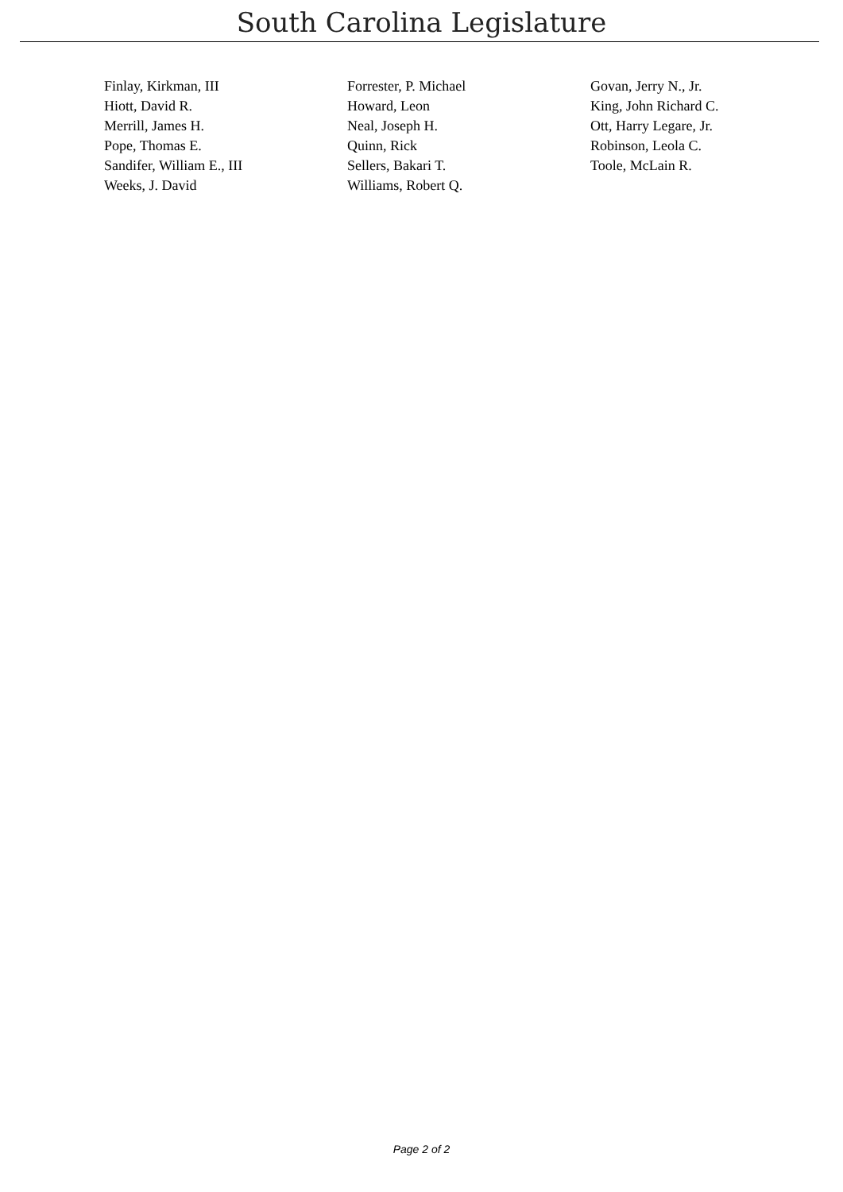South Carolina Legislature
| Finlay, Kirkman, III | Forrester, P. Michael | Govan, Jerry N., Jr. |
| Hiott, David R. | Howard, Leon | King, John Richard C. |
| Merrill, James H. | Neal, Joseph H. | Ott, Harry Legare, Jr. |
| Pope, Thomas E. | Quinn, Rick | Robinson, Leola C. |
| Sandifer, William E., III | Sellers, Bakari T. | Toole, McLain R. |
| Weeks, J. David | Williams, Robert Q. | |
Page 2 of 2